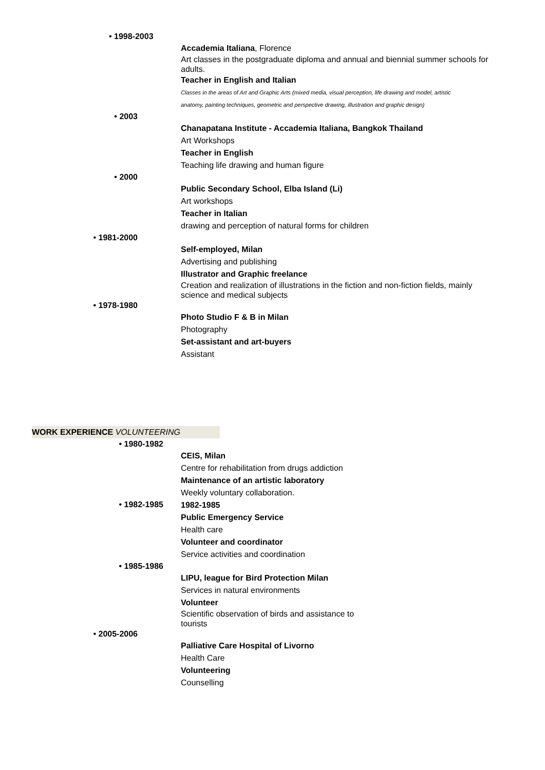• 1998-2003
Accademia Italiana, Florence
Art classes in the postgraduate diploma and annual and biennial summer schools for adults.
Teacher in English and Italian
Classes in the areas of Art and Graphic Arts (mixed media, visual perception, life drawing and model, artistic
anatomy, painting techniques, geometric and perspective drawing, illustration and graphic design)
• 2003
Chanapatana Institute - Accademia Italiana, Bangkok Thailand
Art Workshops
Teacher in English
Teaching life drawing and human figure
• 2000
Public Secondary School, Elba Island (Li)
Art workshops
Teacher in Italian
drawing and perception of natural forms for children
• 1981-2000
Self-employed, Milan
Advertising and publishing
Illustrator and Graphic freelance
Creation and realization of illustrations in the fiction and non-fiction fields, mainly science and medical subjects
• 1978-1980
Photo Studio F & B in Milan
Photography
Set-assistant and art-buyers
Assistant
WORK EXPERIENCE VOLUNTEERING
• 1980-1982
CEIS, Milan
Centre for rehabilitation from drugs addiction
Maintenance of an artistic laboratory
Weekly voluntary collaboration.
• 1982-1985
1982-1985
Public Emergency Service
Health care
Volunteer and coordinator
Service activities and coordination
• 1985-1986
LIPU, league for Bird Protection Milan
Services in natural environments
Volunteer
Scientific observation of birds and assistance to tourists
• 2005-2006
Palliative Care Hospital of Livorno
Health Care
Volunteering
Counselling